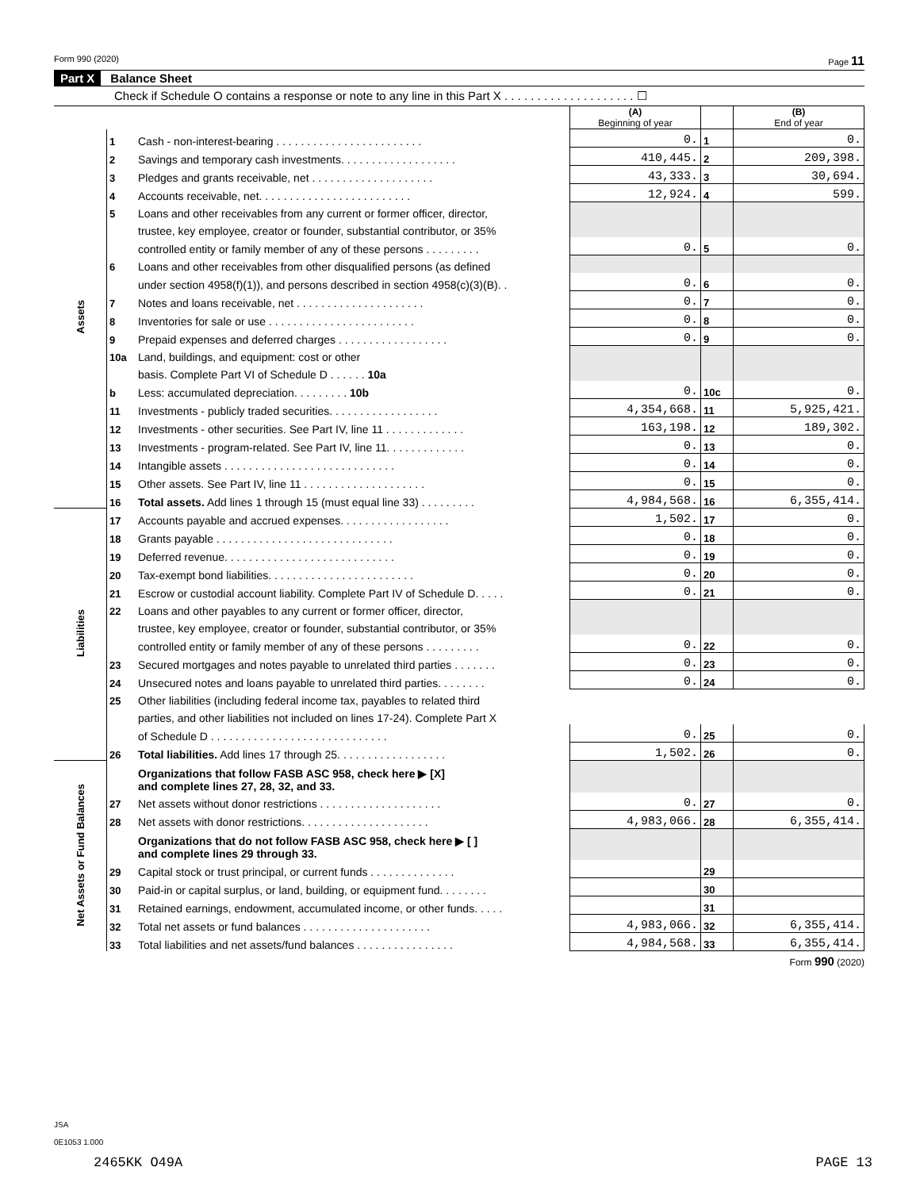Form 990 (2020) Page 11
Part X Balance Sheet
Check if Schedule O contains a response or note to any line in this Part X . . . . . . . . . . . . . . . . . . . . ☐
| | | | (A) Beginning of year | | (B) End of year |
| Assets | 1 | Cash - non-interest-bearing . . . . . . . . . . . . . . . . . . . . . . . . | 0. | 1 | 0. |
| | 2 | Savings and temporary cash investments. . . . . . . . . . . . . . . . . . . | 410,445. | 2 | 209,398. |
| | 3 | Pledges and grants receivable, net . . . . . . . . . . . . . . . . . . . . | 43,333. | 3 | 30,694. |
| | 4 | Accounts receivable, net. . . . . . . . . . . . . . . . . . . . . . . . . | 12,924. | 4 | 599. |
| | 5 | Loans and other receivables from any current or former officer, director, | | | |
| | | trustee, key employee, creator or founder, substantial contributor, or 35% | | | |
| | | controlled entity or family member of any of these persons . . . . . . . . . | 0. | 5 | 0. |
| | 6 | Loans and other receivables from other disqualified persons (as defined | | | |
| | | under section 4958(f)(1)), and persons described in section 4958(c)(3)(B). . | 0. | 6 | 0. |
| | 7 | Notes and loans receivable, net . . . . . . . . . . . . . . . . . . . . . | 0. | 7 | 0. |
| | 8 | Inventories for sale or use . . . . . . . . . . . . . . . . . . . . . . . . | 0. | 8 | 0. |
| | 9 | Prepaid expenses and deferred charges . . . . . . . . . . . . . . . . . . | 0. | 9 | 0. |
| | 10a | Land, buildings, and equipment: cost or other | | | |
| | | basis. Complete Part VI of Schedule D . . . . . . 10a | | | |
| | b | Less: accumulated depreciation. . . . . . . . . 10b | 0. | 10c | 0. |
| | 11 | Investments - publicly traded securities. . . . . . . . . . . . . . . . . . | 4,354,668. | 11 | 5,925,421. |
| | 12 | Investments - other securities. See Part IV, line 11 . . . . . . . . . . . . . | 163,198. | 12 | 189,302. |
| | 13 | Investments - program-related. See Part IV, line 11. . . . . . . . . . . . . | 0. | 13 | 0. |
| | 14 | Intangible assets . . . . . . . . . . . . . . . . . . . . . . . . . . . . | 0. | 14 | 0. |
| | 15 | Other assets. See Part IV, line 11 . . . . . . . . . . . . . . . . . . . . | 0. | 15 | 0. |
| | 16 | Total assets. Add lines 1 through 15 (must equal line 33) . . . . . . . . . | 4,984,568. | 16 | 6,355,414. |
| Liabilities | 17 | Accounts payable and accrued expenses. . . . . . . . . . . . . . . . . . | 1,502. | 17 | 0. |
| | 18 | Grants payable . . . . . . . . . . . . . . . . . . . . . . . . . . . . . | 0. | 18 | 0. |
| | 19 | Deferred revenue. . . . . . . . . . . . . . . . . . . . . . . . . . . . | 0. | 19 | 0. |
| | 20 | Tax-exempt bond liabilities. . . . . . . . . . . . . . . . . . . . . . . . | 0. | 20 | 0. |
| | 21 | Escrow or custodial account liability. Complete Part IV of Schedule D. . . . . | 0. | 21 | 0. |
| | 22 | Loans and other payables to any current or former officer, director, | | | |
| | | trustee, key employee, creator or founder, substantial contributor, or 35% | | | |
| | | controlled entity or family member of any of these persons . . . . . . . . . | 0. | 22 | 0. |
| | 23 | Secured mortgages and notes payable to unrelated third parties . . . . . . . | 0. | 23 | 0. |
| | 24 | Unsecured notes and loans payable to unrelated third parties. . . . . . . . | 0. | 24 | 0. |
| | 25 | Other liabilities (including federal income tax, payables to related third | | | |
| | | parties, and other liabilities not included on lines 17-24). Complete Part X | | | |
| | | of Schedule D . . . . . . . . . . . . . . . . . . . . . . . . . . . . . | 0. | 25 | 0. |
| | 26 | Total liabilities. Add lines 17 through 25. . . . . . . . . . . . . . . . . . | 1,502. | 26 | 0. |
| Net Assets or Fund Balances | | Organizations that follow FASB ASC 958, check here ▶ [X] and complete lines 27, 28, 32, and 33. | | | |
| | 27 | Net assets without donor restrictions . . . . . . . . . . . . . . . . . . . . | 0. | 27 | 0. |
| | 28 | Net assets with donor restrictions. . . . . . . . . . . . . . . . . . . . . | 4,983,066. | 28 | 6,355,414. |
| | | Organizations that do not follow FASB ASC 958, check here ▶ [ ] and complete lines 29 through 33. | | | |
| | 29 | Capital stock or trust principal, or current funds . . . . . . . . . . . . . . | | 29 | |
| | 30 | Paid-in or capital surplus, or land, building, or equipment fund. . . . . . . . | | 30 | |
| | 31 | Retained earnings, endowment, accumulated income, or other funds. . . . . | | 31 | |
| | 32 | Total net assets or fund balances . . . . . . . . . . . . . . . . . . . . . | 4,983,066. | 32 | 6,355,414. |
| | 33 | Total liabilities and net assets/fund balances . . . . . . . . . . . . . . . . | 4,984,568. | 33 | 6,355,414. |
Form 990 (2020)
JSA
0E1053 1.000
2465KK O49A PAGE 13